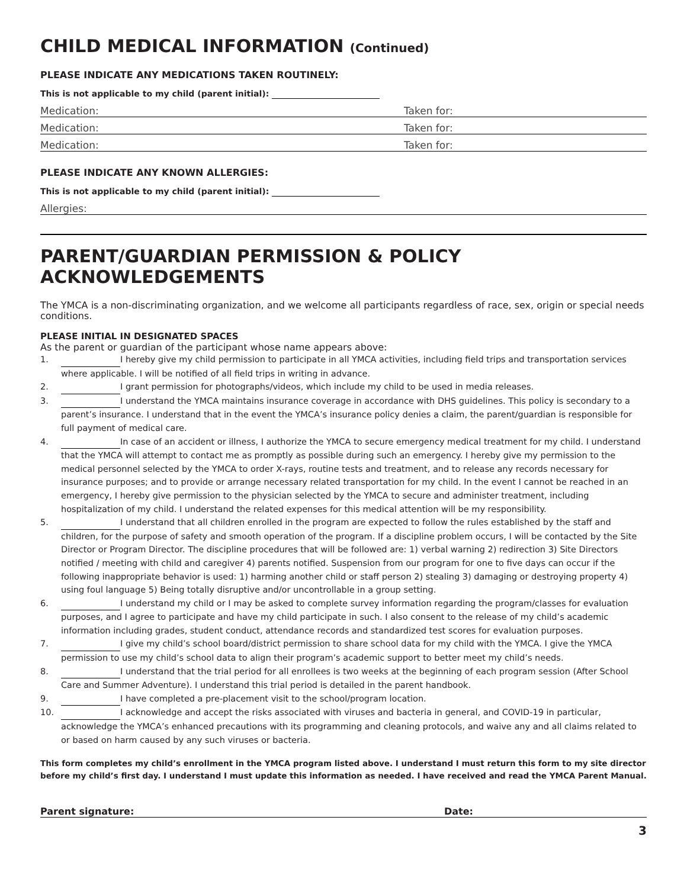CHILD MEDICAL INFORMATION (Continued)
PLEASE INDICATE ANY MEDICATIONS TAKEN ROUTINELY:
This is not applicable to my child (parent initial):
Medication: Taken for:
Medication: Taken for:
Medication: Taken for:
PLEASE INDICATE ANY KNOWN ALLERGIES:
This is not applicable to my child (parent initial):
Allergies:
PARENT/GUARDIAN PERMISSION & POLICY ACKNOWLEDGEMENTS
The YMCA is a non-discriminating organization, and we welcome all participants regardless of race, sex, origin or special needs conditions.
PLEASE INITIAL IN DESIGNATED SPACES
As the parent or guardian of the participant whose name appears above:
1. I hereby give my child permission to participate in all YMCA activities, including field trips and transportation services where applicable. I will be notified of all field trips in writing in advance.
2. I grant permission for photographs/videos, which include my child to be used in media releases.
3. I understand the YMCA maintains insurance coverage in accordance with DHS guidelines. This policy is secondary to a parent’s insurance. I understand that in the event the YMCA’s insurance policy denies a claim, the parent/guardian is responsible for full payment of medical care.
4. In case of an accident or illness, I authorize the YMCA to secure emergency medical treatment for my child. I understand that the YMCA will attempt to contact me as promptly as possible during such an emergency. I hereby give my permission to the medical personnel selected by the YMCA to order X-rays, routine tests and treatment, and to release any records necessary for insurance purposes; and to provide or arrange necessary related transportation for my child. In the event I cannot be reached in an emergency, I hereby give permission to the physician selected by the YMCA to secure and administer treatment, including hospitalization of my child. I understand the related expenses for this medical attention will be my responsibility.
5. I understand that all children enrolled in the program are expected to follow the rules established by the staff and children, for the purpose of safety and smooth operation of the program. If a discipline problem occurs, I will be contacted by the Site Director or Program Director. The discipline procedures that will be followed are: 1) verbal warning 2) redirection 3) Site Directors notified / meeting with child and caregiver 4) parents notified. Suspension from our program for one to five days can occur if the following inappropriate behavior is used: 1) harming another child or staff person 2) stealing 3) damaging or destroying property 4) using foul language 5) Being totally disruptive and/or uncontrollable in a group setting.
6. I understand my child or I may be asked to complete survey information regarding the program/classes for evaluation purposes, and I agree to participate and have my child participate in such. I also consent to the release of my child’s academic information including grades, student conduct, attendance records and standardized test scores for evaluation purposes.
7. I give my child’s school board/district permission to share school data for my child with the YMCA. I give the YMCA permission to use my child’s school data to align their program’s academic support to better meet my child’s needs.
8. I understand that the trial period for all enrollees is two weeks at the beginning of each program session (After School Care and Summer Adventure). I understand this trial period is detailed in the parent handbook.
9. I have completed a pre-placement visit to the school/program location.
10. I acknowledge and accept the risks associated with viruses and bacteria in general, and COVID-19 in particular, acknowledge the YMCA’s enhanced precautions with its programming and cleaning protocols, and waive any and all claims related to or based on harm caused by any such viruses or bacteria.
This form completes my child’s enrollment in the YMCA program listed above. I understand I must return this form to my site director before my child’s first day. I understand I must update this information as needed. I have received and read the YMCA Parent Manual.
Parent signature: Date:
3